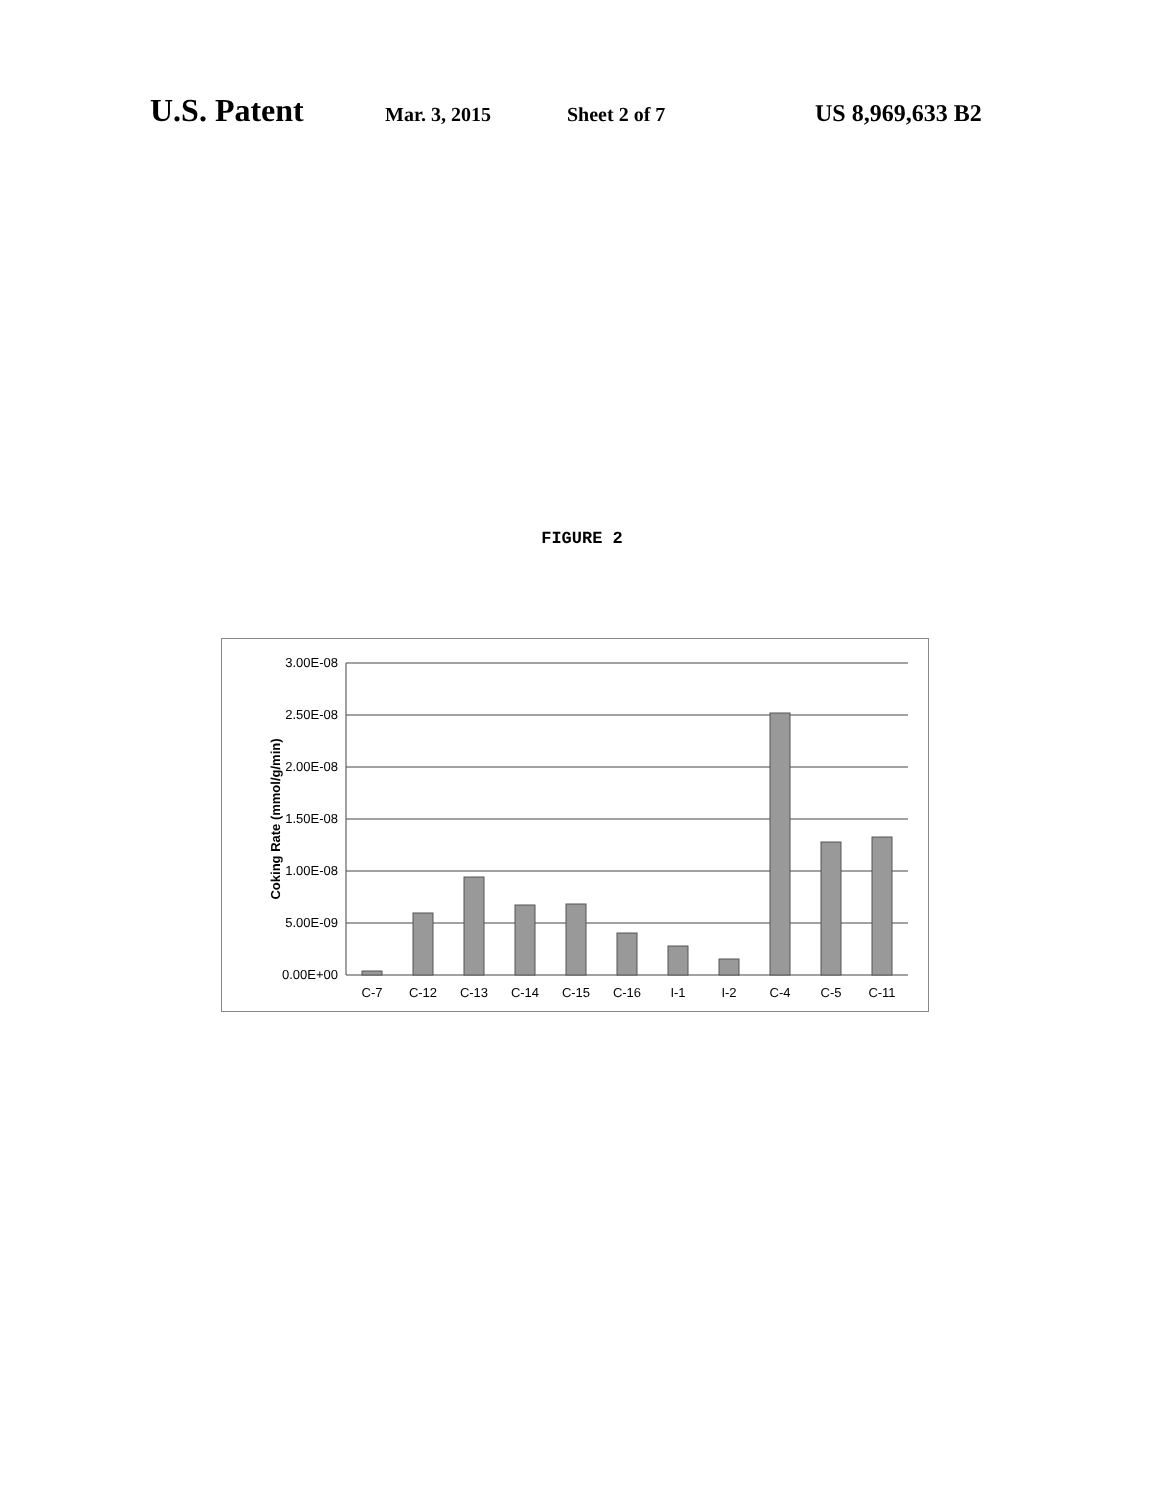U.S. Patent Mar. 3, 2015 Sheet 2 of 7 US 8,969,633 B2
FIGURE 2
3.00E-08
2.50E-08
2.00E-08
1.50E-08
1.00E-08
5.00E-09
0.00E+00
C-7
C-12
C-13
C-14
C-15
C-16
I-1
I-2
C-4
C-5
C-11
Coking Rate (mmol/g/min)